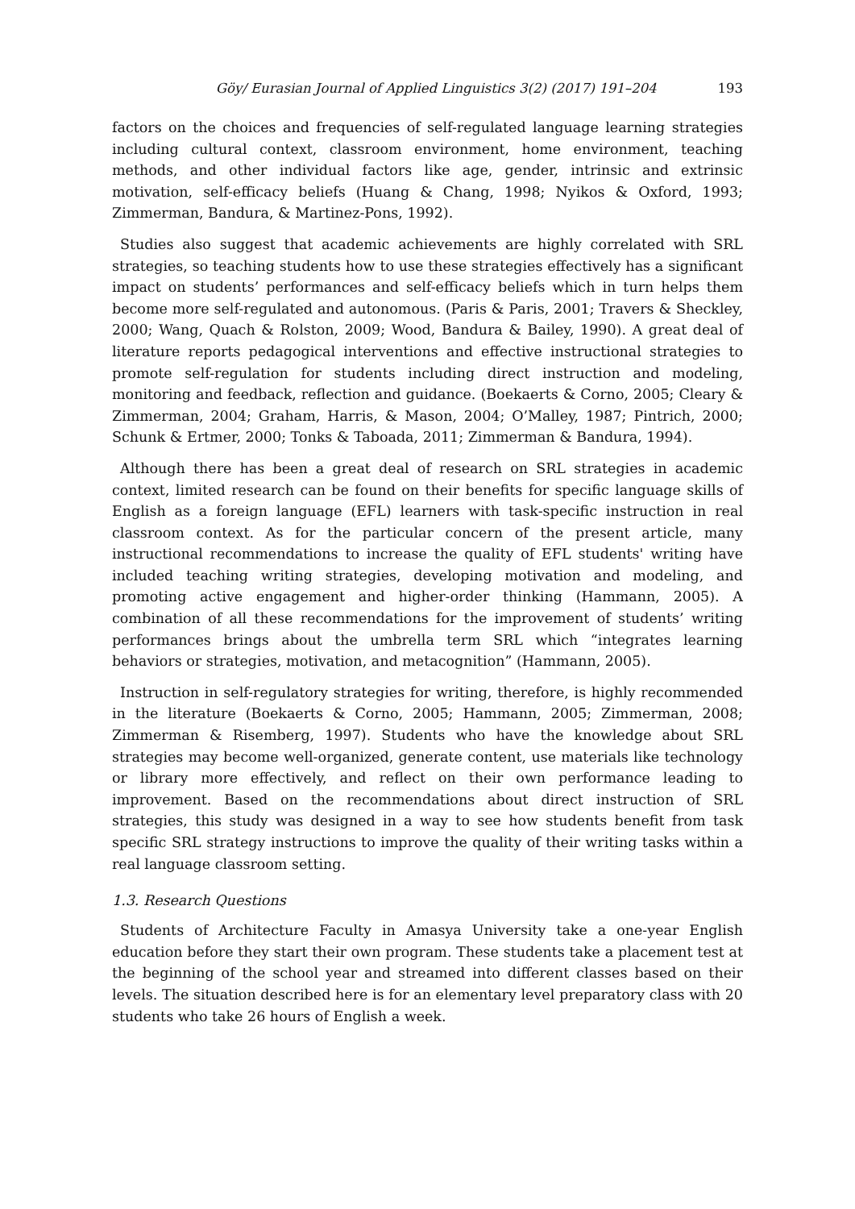Göy/ Eurasian Journal of Applied Linguistics 3(2) (2017) 191–204 193
factors on the choices and frequencies of self-regulated language learning strategies including cultural context, classroom environment, home environment, teaching methods, and other individual factors like age, gender, intrinsic and extrinsic motivation, self-efficacy beliefs (Huang & Chang, 1998; Nyikos & Oxford, 1993; Zimmerman, Bandura, & Martinez-Pons, 1992).
Studies also suggest that academic achievements are highly correlated with SRL strategies, so teaching students how to use these strategies effectively has a significant impact on students’ performances and self-efficacy beliefs which in turn helps them become more self-regulated and autonomous. (Paris & Paris, 2001; Travers & Sheckley, 2000; Wang, Quach & Rolston, 2009; Wood, Bandura & Bailey, 1990). A great deal of literature reports pedagogical interventions and effective instructional strategies to promote self-regulation for students including direct instruction and modeling, monitoring and feedback, reflection and guidance. (Boekaerts & Corno, 2005; Cleary & Zimmerman, 2004; Graham, Harris, & Mason, 2004; O’Malley, 1987; Pintrich, 2000; Schunk & Ertmer, 2000; Tonks & Taboada, 2011; Zimmerman & Bandura, 1994).
Although there has been a great deal of research on SRL strategies in academic context, limited research can be found on their benefits for specific language skills of English as a foreign language (EFL) learners with task-specific instruction in real classroom context. As for the particular concern of the present article, many instructional recommendations to increase the quality of EFL students' writing have included teaching writing strategies, developing motivation and modeling, and promoting active engagement and higher-order thinking (Hammann, 2005). A combination of all these recommendations for the improvement of students’ writing performances brings about the umbrella term SRL which “integrates learning behaviors or strategies, motivation, and metacognition” (Hammann, 2005).
Instruction in self-regulatory strategies for writing, therefore, is highly recommended in the literature (Boekaerts & Corno, 2005; Hammann, 2005; Zimmerman, 2008; Zimmerman & Risemberg, 1997). Students who have the knowledge about SRL strategies may become well-organized, generate content, use materials like technology or library more effectively, and reflect on their own performance leading to improvement. Based on the recommendations about direct instruction of SRL strategies, this study was designed in a way to see how students benefit from task specific SRL strategy instructions to improve the quality of their writing tasks within a real language classroom setting.
1.3. Research Questions
Students of Architecture Faculty in Amasya University take a one-year English education before they start their own program. These students take a placement test at the beginning of the school year and streamed into different classes based on their levels. The situation described here is for an elementary level preparatory class with 20 students who take 26 hours of English a week.